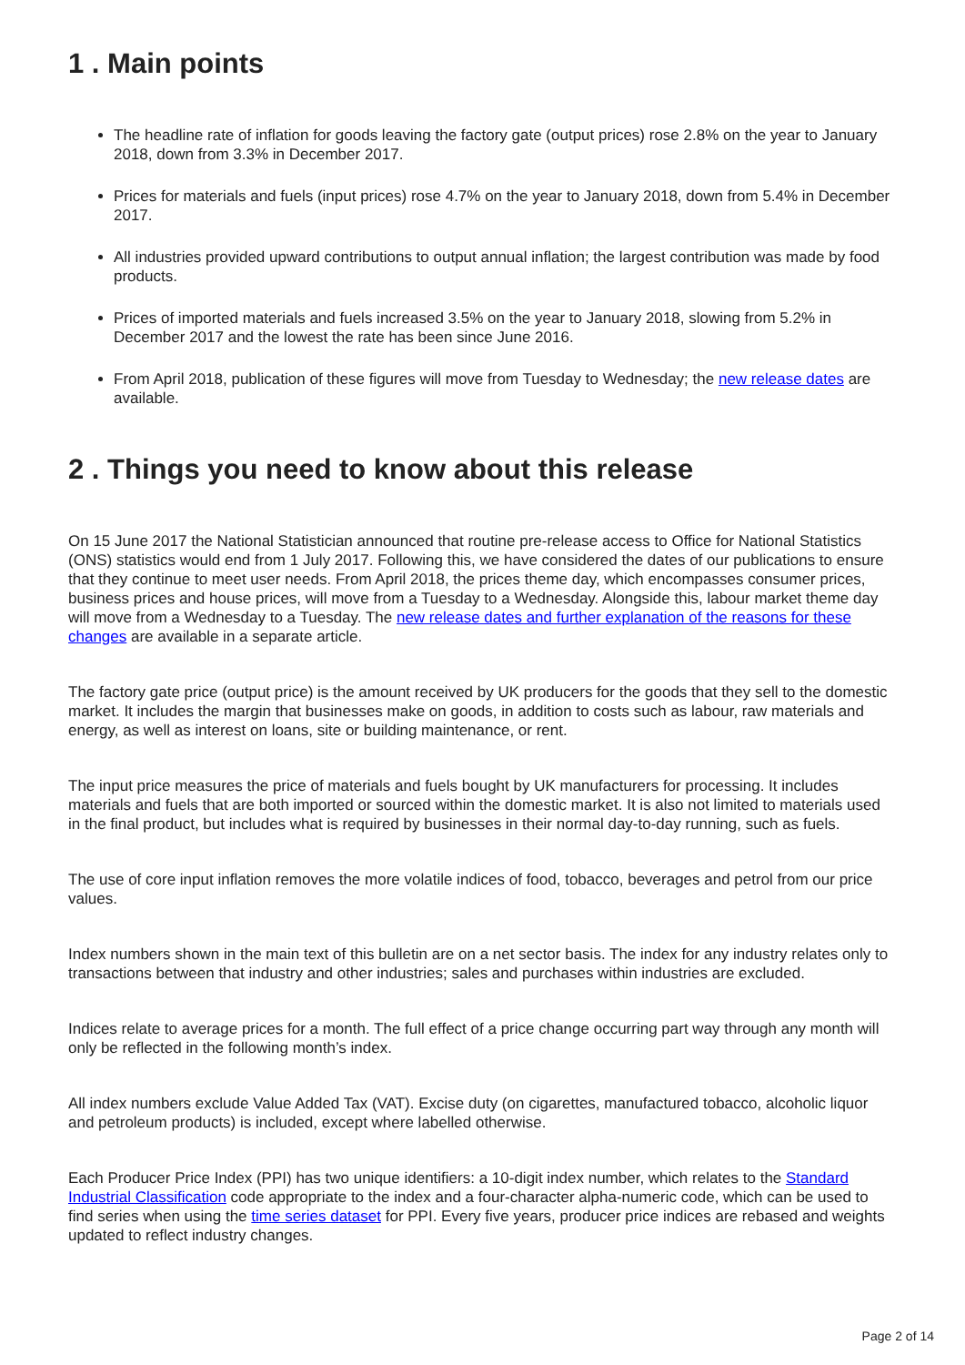1 . Main points
The headline rate of inflation for goods leaving the factory gate (output prices) rose 2.8% on the year to January 2018, down from 3.3% in December 2017.
Prices for materials and fuels (input prices) rose 4.7% on the year to January 2018, down from 5.4% in December 2017.
All industries provided upward contributions to output annual inflation; the largest contribution was made by food products.
Prices of imported materials and fuels increased 3.5% on the year to January 2018, slowing from 5.2% in December 2017 and the lowest the rate has been since June 2016.
From April 2018, publication of these figures will move from Tuesday to Wednesday; the new release dates are available.
2 . Things you need to know about this release
On 15 June 2017 the National Statistician announced that routine pre-release access to Office for National Statistics (ONS) statistics would end from 1 July 2017. Following this, we have considered the dates of our publications to ensure that they continue to meet user needs. From April 2018, the prices theme day, which encompasses consumer prices, business prices and house prices, will move from a Tuesday to a Wednesday. Alongside this, labour market theme day will move from a Wednesday to a Tuesday. The new release dates and further explanation of the reasons for these changes are available in a separate article.
The factory gate price (output price) is the amount received by UK producers for the goods that they sell to the domestic market. It includes the margin that businesses make on goods, in addition to costs such as labour, raw materials and energy, as well as interest on loans, site or building maintenance, or rent.
The input price measures the price of materials and fuels bought by UK manufacturers for processing. It includes materials and fuels that are both imported or sourced within the domestic market. It is also not limited to materials used in the final product, but includes what is required by businesses in their normal day-to-day running, such as fuels.
The use of core input inflation removes the more volatile indices of food, tobacco, beverages and petrol from our price values.
Index numbers shown in the main text of this bulletin are on a net sector basis. The index for any industry relates only to transactions between that industry and other industries; sales and purchases within industries are excluded.
Indices relate to average prices for a month. The full effect of a price change occurring part way through any month will only be reflected in the following month’s index.
All index numbers exclude Value Added Tax (VAT). Excise duty (on cigarettes, manufactured tobacco, alcoholic liquor and petroleum products) is included, except where labelled otherwise.
Each Producer Price Index (PPI) has two unique identifiers: a 10-digit index number, which relates to the Standard Industrial Classification code appropriate to the index and a four-character alpha-numeric code, which can be used to find series when using the time series dataset for PPI. Every five years, producer price indices are rebased and weights updated to reflect industry changes.
Page 2 of 14